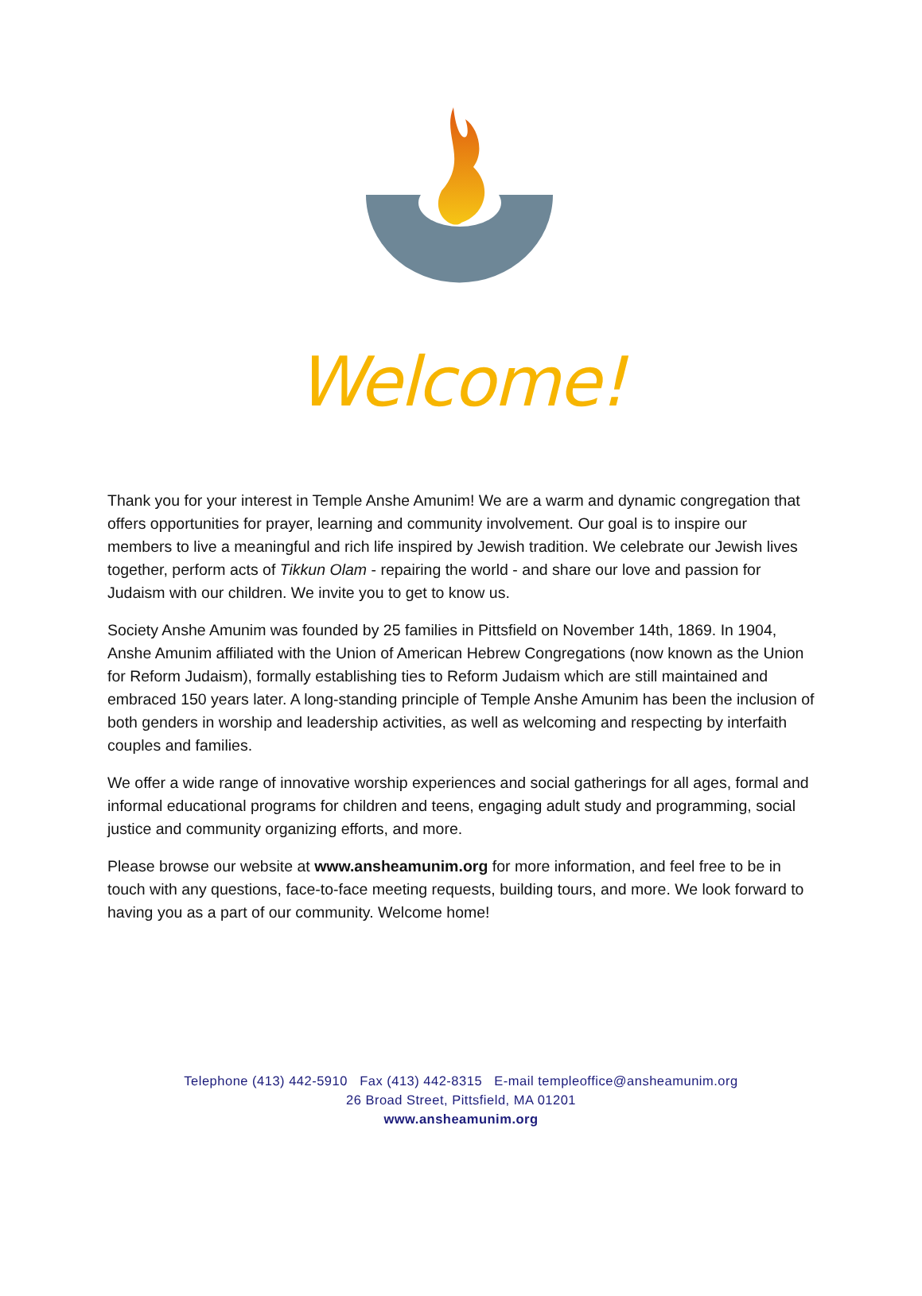Welcome!
Thank you for your interest in Temple Anshe Amunim! We are a warm and dynamic congregation that offers opportunities for prayer, learning and community involvement. Our goal is to inspire our members to live a meaningful and rich life inspired by Jewish tradition. We celebrate our Jewish lives together, perform acts of Tikkun Olam - repairing the world - and share our love and passion for Judaism with our children. We invite you to get to know us.
Society Anshe Amunim was founded by 25 families in Pittsfield on November 14th, 1869. In 1904, Anshe Amunim affiliated with the Union of American Hebrew Congregations (now known as the Union for Reform Judaism), formally establishing ties to Reform Judaism which are still maintained and embraced 150 years later. A long-standing principle of Temple Anshe Amunim has been the inclusion of both genders in worship and leadership activities, as well as welcoming and respecting by interfaith couples and families.
We offer a wide range of innovative worship experiences and social gatherings for all ages, formal and informal educational programs for children and teens, engaging adult study and programming, social justice and community organizing efforts, and more.
Please browse our website at www.ansheamunim.org for more information, and feel free to be in touch with any questions, face-to-face meeting requests, building tours, and more. We look forward to having you as a part of our community. Welcome home!
Telephone (413) 442-5910 Fax (413) 442-8315 E-mail templeoffice@ansheamunim.org
26 Broad Street, Pittsfield, MA 01201
www.ansheamunim.org